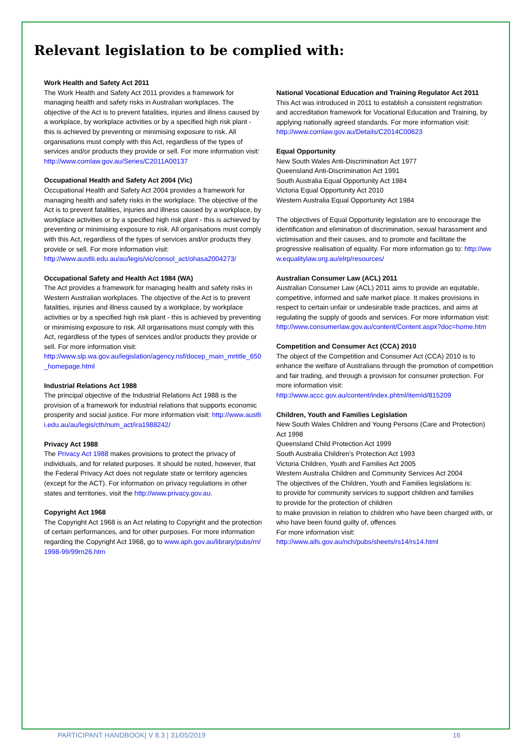Relevant legislation to be complied with:
Work Health and Safety Act 2011
The Work Health and Safety Act 2011 provides a framework for managing health and safety risks in Australian workplaces. The objective of the Act is to prevent fatalities, injuries and illness caused by a workplace, by workplace activities or by a specified high risk plant - this is achieved by preventing or minimising exposure to risk. All organisations must comply with this Act, regardless of the types of services and/or products they provide or sell. For more information visit:
http://www.comlaw.gov.au/Series/C2011A00137
Occupational Health and Safety Act 2004 (Vic)
Occupational Health and Safety Act 2004 provides a framework for managing health and safety risks in the workplace. The objective of the Act is to prevent fatalities, injuries and illness caused by a workplace, by workplace activities or by a specified high risk plant - this is achieved by preventing or minimising exposure to risk. All organisations must comply with this Act, regardless of the types of services and/or products they provide or sell. For more information visit:
http://www.austlii.edu.au/au/legis/vic/consol_act/ohasa2004273/
Occupational Safety and Health Act 1984 (WA)
The Act provides a framework for managing health and safety risks in Western Australian workplaces. The objective of the Act is to prevent fatalities, injuries and illness caused by a workplace, by workplace activities or by a specified high risk plant - this is achieved by preventing or minimising exposure to risk. All organisations must comply with this Act, regardless of the types of services and/or products they provide or sell. For more information visit:
http://www.slp.wa.gov.au/legislation/agency.nsf/docep_main_mrtitle_650_homepage.html
Industrial Relations Act 1988
The principal objective of the Industrial Relations Act 1988 is the provision of a framework for industrial relations that supports economic prosperity and social justice. For more information visit: http://www.austlii.edu.au/au/legis/cth/num_act/ira1988242/
Privacy Act 1988
The Privacy Act 1988 makes provisions to protect the privacy of individuals, and for related purposes. It should be noted, however, that the Federal Privacy Act does not regulate state or territory agencies (except for the ACT). For information on privacy regulations in other states and territories, visit the http://www.privacy.gov.au.
Copyright Act 1968
The Copyright Act 1968 is an Act relating to Copyright and the protection of certain performances, and for other purposes. For more information regarding the Copyright Act 1968, go to www.aph.gov.au/library/pubs/rn/1998-99/99rn26.htm
National Vocational Education and Training Regulator Act 2011
This Act was introduced in 2011 to establish a consistent registration and accreditation framework for Vocational Education and Training, by applying nationally agreed standards. For more information visit:
http://www.comlaw.gov.au/Details/C2014C00623
Equal Opportunity
New South Wales Anti-Discrimination Act 1977
Queensland Anti-Discrimination Act 1991
South Australia Equal Opportunity Act 1984
Victoria Equal Opportunity Act 2010
Western Australia Equal Opportunity Act 1984
The objectives of Equal Opportunity legislation are to encourage the identification and elimination of discrimination, sexual harassment and victimisation and their causes, and to promote and facilitate the progressive realisation of equality. For more information go to: http://www.equalitylaw.org.au/elrp/resources/
Australian Consumer Law (ACL) 2011
Australian Consumer Law (ACL) 2011 aims to provide an equitable, competitive, informed and safe market place. It makes provisions in respect to certain unfair or undesirable trade practices, and aims at regulating the supply of goods and services. For more information visit:
http://www.consumerlaw.gov.au/content/Content.aspx?doc=home.htm
Competition and Consumer Act (CCA) 2010
The object of the Competition and Consumer Act (CCA) 2010 is to enhance the welfare of Australians through the promotion of competition and fair trading, and through a provision for consumer protection. For more information visit:
http://www.accc.gov.au/content/index.phtml/itemId/815209
Children, Youth and Families Legislation
New South Wales Children and Young Persons (Care and Protection) Act 1998
Queensland Child Protection Act 1999
South Australia Children’s Protection Act 1993
Victoria Children, Youth and Families Act 2005
Western Australia Children and Community Services Act 2004
The objectives of the Children, Youth and Families legislations is:
to provide for community services to support children and families
to provide for the protection of children
to make provision in relation to children who have been charged with, or who have been found guilty of, offences
For more information visit:
http://www.aifs.gov.au/nch/pubs/sheets/rs14/rs14.html
PARTICIPANT HANDBOOK| V 8.3 | 31/05/2019 16